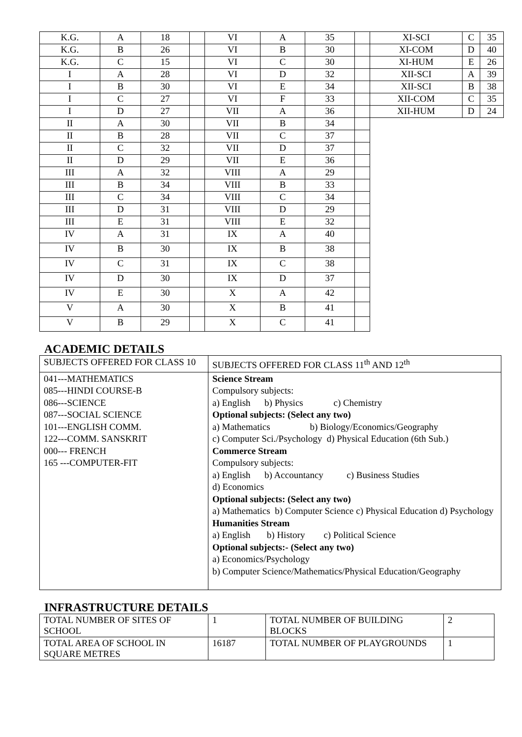| K.G. | A | 18 | | VI | A | 35 | | XI-SCI | C | 35 |
| K.G. | B | 26 | | VI | B | 30 | | XI-COM | D | 40 |
| K.G. | C | 15 | | VI | C | 30 | | XI-HUM | E | 26 |
| I | A | 28 | | VI | D | 32 | | XII-SCI | A | 39 |
| I | B | 30 | | VI | E | 34 | | XII-SCI | B | 38 |
| I | C | 27 | | VI | F | 33 | | XII-COM | C | 35 |
| I | D | 27 | | VII | A | 36 | | XII-HUM | D | 24 |
| II | A | 30 | | VII | B | 34 | | | | |
| II | B | 28 | | VII | C | 37 | | | | |
| II | C | 32 | | VII | D | 37 | | | | |
| II | D | 29 | | VII | E | 36 | | | | |
| III | A | 32 | | VIII | A | 29 | | | | |
| III | B | 34 | | VIII | B | 33 | | | | |
| III | C | 34 | | VIII | C | 34 | | | | |
| III | D | 31 | | VIII | D | 29 | | | | |
| III | E | 31 | | VIII | E | 32 | | | | |
| IV | A | 31 | | IX | A | 40 | | | | |
| IV | B | 30 | | IX | B | 38 | | | | |
| IV | C | 31 | | IX | C | 38 | | | | |
| IV | D | 30 | | IX | D | 37 | | | | |
| IV | E | 30 | | X | A | 42 | | | | |
| V | A | 30 | | X | B | 41 | | | | |
| V | B | 29 | | X | C | 41 | | | | |
ACADEMIC DETAILS
| SUBJECTS OFFERED FOR CLASS 10 | SUBJECTS OFFERED FOR CLASS 11<sup>th</sup> AND 12<sup>th</sup> |
| 041---MATHEMATICS 085---HINDI COURSE-B 086---SCIENCE 087---SOCIAL SCIENCE 101---ENGLISH COMM. 122---COMM. SANSKRIT 000--- FRENCH 165 ---COMPUTER-FIT | Science Stream Compulsory subjects: a) English b) Physics c) Chemistry Optional subjects: (Select any two) a) Mathematics b) Biology/Economics/Geography c) Computer Sci./Psychology d) Physical Education (6th Sub.) Commerce Stream Compulsory subjects: a) English b) Accountancy c) Business Studies d) Economics Optional subjects: (Select any two) a) Mathematics b) Computer Science c) Physical Education d) Psychology Humanities Stream a) English b) History c) Political Science Optional subjects:- (Select any two) a) Economics/Psychology b) Computer Science/Mathematics/Physical Education/Geography |
INFRASTRUCTURE DETAILS
| TOTAL NUMBER OF SITES OF SCHOOL | 1 | TOTAL NUMBER OF BUILDING BLOCKS | 2 |
| TOTAL AREA OF SCHOOL IN SQUARE METRES | 16187 | TOTAL NUMBER OF PLAYGROUNDS | 1 |